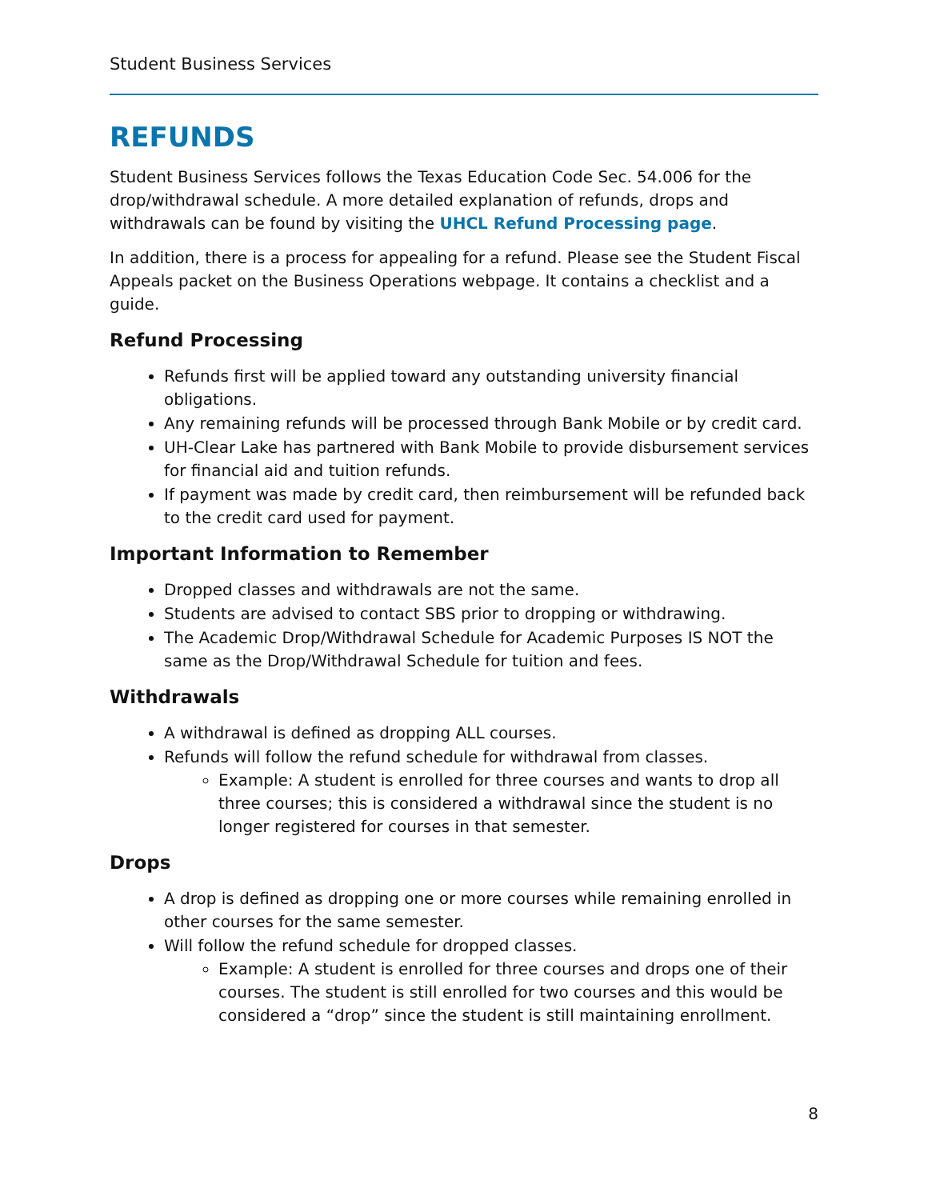Student Business Services
REFUNDS
Student Business Services follows the Texas Education Code Sec. 54.006 for the drop/withdrawal schedule. A more detailed explanation of refunds, drops and withdrawals can be found by visiting the UHCL Refund Processing page.
In addition, there is a process for appealing for a refund. Please see the Student Fiscal Appeals packet on the Business Operations webpage. It contains a checklist and a guide.
Refund Processing
Refunds first will be applied toward any outstanding university financial obligations.
Any remaining refunds will be processed through Bank Mobile or by credit card.
UH-Clear Lake has partnered with Bank Mobile to provide disbursement services for financial aid and tuition refunds.
If payment was made by credit card, then reimbursement will be refunded back to the credit card used for payment.
Important Information to Remember
Dropped classes and withdrawals are not the same.
Students are advised to contact SBS prior to dropping or withdrawing.
The Academic Drop/Withdrawal Schedule for Academic Purposes IS NOT the same as the Drop/Withdrawal Schedule for tuition and fees.
Withdrawals
A withdrawal is defined as dropping ALL courses.
Refunds will follow the refund schedule for withdrawal from classes.
Example: A student is enrolled for three courses and wants to drop all three courses; this is considered a withdrawal since the student is no longer registered for courses in that semester.
Drops
A drop is defined as dropping one or more courses while remaining enrolled in other courses for the same semester.
Will follow the refund schedule for dropped classes.
Example: A student is enrolled for three courses and drops one of their courses. The student is still enrolled for two courses and this would be considered a “drop” since the student is still maintaining enrollment.
8